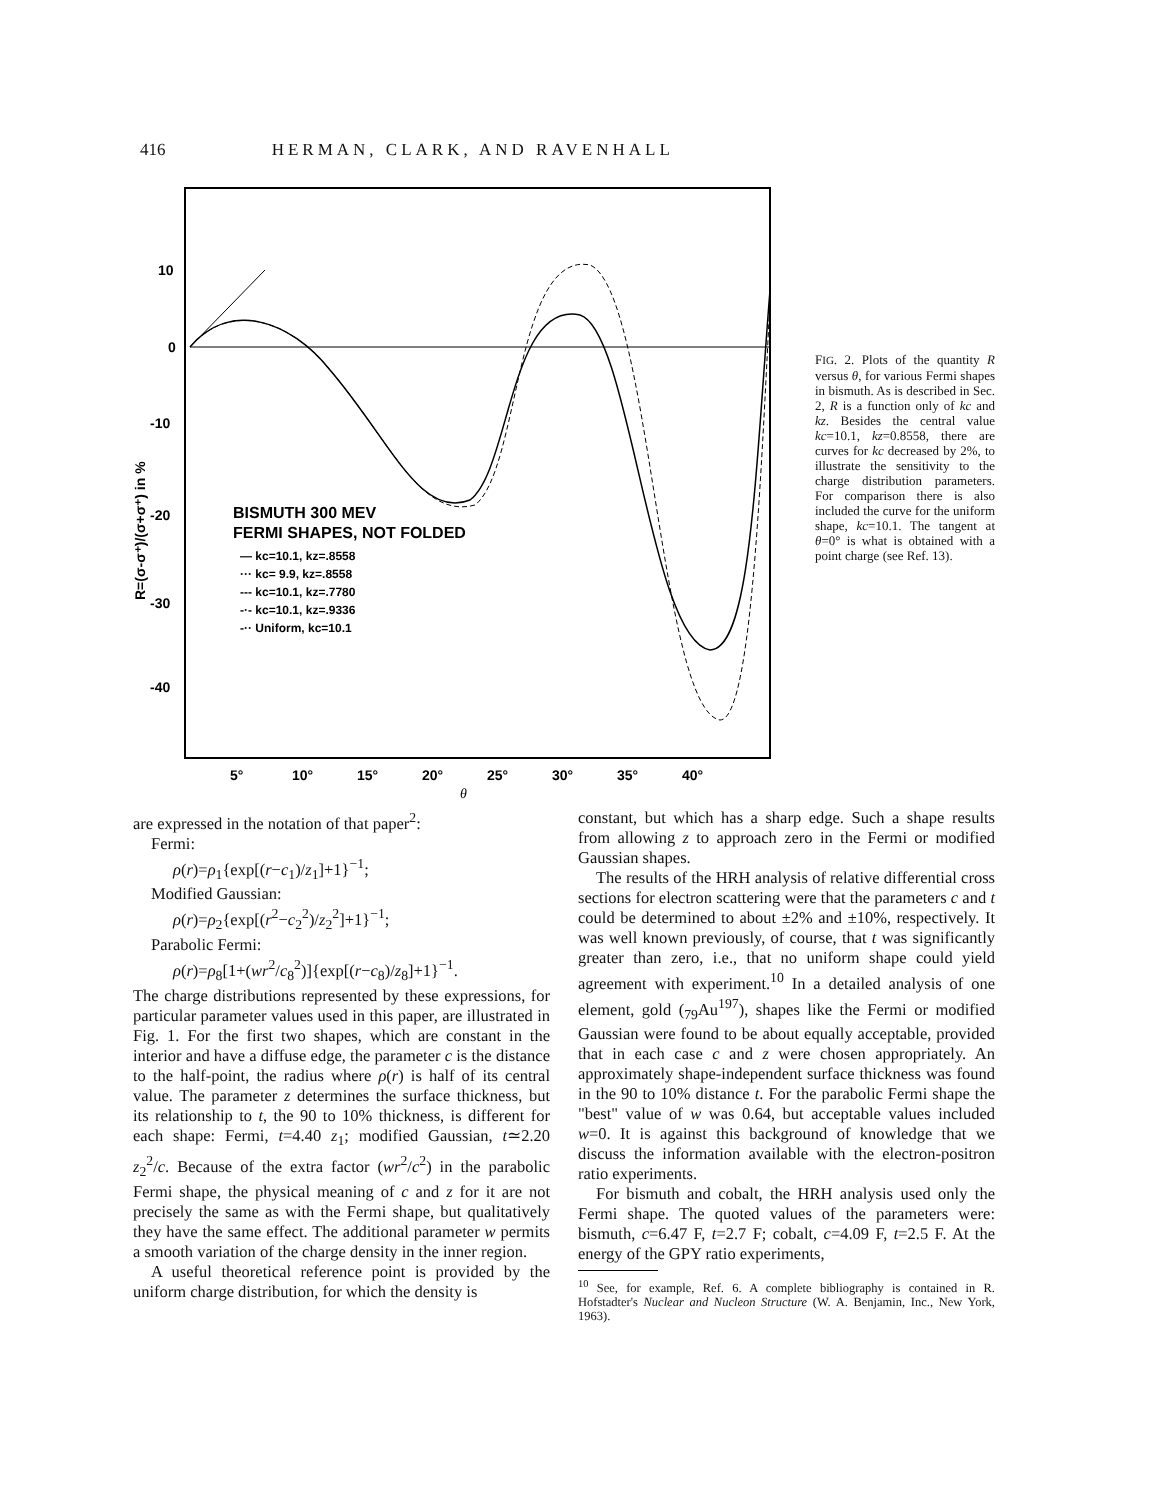416 HERMAN, CLARK, AND RAVENHALL
10
0
-10
-20
-30
-40
5°
10°
15°
20°
25°
30°
35°
40°
θ
R=(σ-σ⁺)/(σ+σ⁺) in %
BISMUTH 300 MEV
FERMI SHAPES, NOT FOLDED
— kc=10.1, kz=.8558
··· kc= 9.9, kz=.8558
--- kc=10.1, kz=.7780
-·- kc=10.1, kz=.9336
-·· Uniform, kc=10.1
FIG. 2. Plots of the quantity R versus θ, for various Fermi shapes in bismuth. As is described in Sec. 2, R is a function only of kc and kz. Besides the central value kc=10.1, kz=0.8558, there are curves for kc decreased by 2%, to illustrate the sensitivity to the charge distribution parameters. For comparison there is also included the curve for the uniform shape, kc=10.1. The tangent at θ=0° is what is obtained with a point charge (see Ref. 13).
are expressed in the notation of that paper<sup>2</sup>:
Fermi:
ρ(r)=ρ<sub>1</sub>{exp[(r−c<sub>1</sub>)/z<sub>1</sub>]+1}<sup>−1</sup>;
Modified Gaussian:
ρ(r)=ρ<sub>2</sub>{exp[(r<sup>2</sup>−c<sub>2</sub><sup>2</sup>)/z<sub>2</sub><sup>2</sup>]+1}<sup>−1</sup>;
Parabolic Fermi:
ρ(r)=ρ<sub>8</sub>[1+(wr<sup>2</sup>/c<sub>8</sub><sup>2</sup>)]{exp[(r−c<sub>8</sub>)/z<sub>8</sub>]+1}<sup>−1</sup>.
The charge distributions represented by these expressions, for particular parameter values used in this paper, are illustrated in Fig. 1. For the first two shapes, which are constant in the interior and have a diffuse edge, the parameter c is the distance to the half-point, the radius where ρ(r) is half of its central value. The parameter z determines the surface thickness, but its relationship to t, the 90 to 10% thickness, is different for each shape: Fermi, t=4.40 z<sub>1</sub>; modified Gaussian, t≃2.20 z<sub>2</sub><sup>2</sup>/c. Because of the extra factor (wr<sup>2</sup>/c<sup>2</sup>) in the parabolic Fermi shape, the physical meaning of c and z for it are not precisely the same as with the Fermi shape, but qualitatively they have the same effect. The additional parameter w permits a smooth variation of the charge density in the inner region.
A useful theoretical reference point is provided by the uniform charge distribution, for which the density is
constant, but which has a sharp edge. Such a shape results from allowing z to approach zero in the Fermi or modified Gaussian shapes.
The results of the HRH analysis of relative differential cross sections for electron scattering were that the parameters c and t could be determined to about ±2% and ±10%, respectively. It was well known previously, of course, that t was significantly greater than zero, i.e., that no uniform shape could yield agreement with experiment.<sup>10</sup> In a detailed analysis of one element, gold (<sub>79</sub>Au<sup>197</sup>), shapes like the Fermi or modified Gaussian were found to be about equally acceptable, provided that in each case c and z were chosen appropriately. An approximately shape-independent surface thickness was found in the 90 to 10% distance t. For the parabolic Fermi shape the "best" value of w was 0.64, but acceptable values included w=0. It is against this background of knowledge that we discuss the information available with the electron-positron ratio experiments.
For bismuth and cobalt, the HRH analysis used only the Fermi shape. The quoted values of the parameters were: bismuth, c=6.47 F, t=2.7 F; cobalt, c=4.09 F, t=2.5 F. At the energy of the GPY ratio experiments,
<sup>10</sup> See, for example, Ref. 6. A complete bibliography is contained in R. Hofstadter's Nuclear and Nucleon Structure (W. A. Benjamin, Inc., New York, 1963).